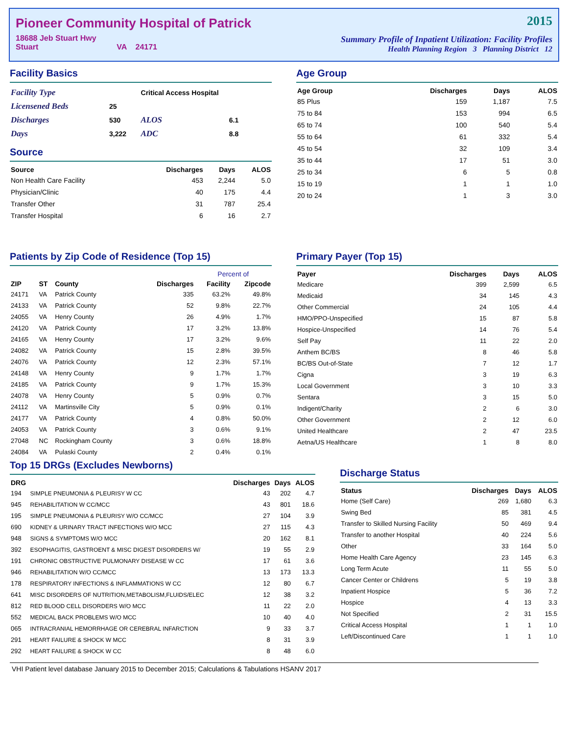Pioneer Community Hospital of Patrick
18688 Jeb Stuart Hwy
Stuart VA 24171
2015
Summary Profile of Inpatient Utilization: Facility Profiles
Health Planning Region 3 Planning District 12
Facility Basics
| Facility Type | | Critical Access Hospital | |
| Licensened Beds | 25 | | |
| Discharges | 530 | ALOS | 6.1 |
| Days | 3,222 | ADC | 8.8 |
Source
| Source | Discharges | Days | ALOS |
| --- | --- | --- | --- |
| Non Health Care Facility | 453 | 2,244 | 5.0 |
| Physician/Clinic | 40 | 175 | 4.4 |
| Transfer Other | 31 | 787 | 25.4 |
| Transfer Hospital | 6 | 16 | 2.7 |
Age Group
| Age Group | Discharges | Days | ALOS |
| --- | --- | --- | --- |
| 85 Plus | 159 | 1,187 | 7.5 |
| 75 to 84 | 153 | 994 | 6.5 |
| 65 to 74 | 100 | 540 | 5.4 |
| 55 to 64 | 61 | 332 | 5.4 |
| 45 to 54 | 32 | 109 | 3.4 |
| 35 to 44 | 17 | 51 | 3.0 |
| 25 to 34 | 6 | 5 | 0.8 |
| 15 to 19 | 1 | 1 | 1.0 |
| 20 to 24 | 1 | 3 | 3.0 |
Patients by Zip Code of Residence (Top 15)
| | | | | Percent of | |
| --- | --- | --- | --- | --- | --- |
| ZIP | ST | County | Discharges | Facility | Zipcode |
| 24171 | VA | Patrick County | 335 | 63.2% | 49.8% |
| 24133 | VA | Patrick County | 52 | 9.8% | 22.7% |
| 24055 | VA | Henry County | 26 | 4.9% | 1.7% |
| 24120 | VA | Patrick County | 17 | 3.2% | 13.8% |
| 24165 | VA | Henry County | 17 | 3.2% | 9.6% |
| 24082 | VA | Patrick County | 15 | 2.8% | 39.5% |
| 24076 | VA | Patrick County | 12 | 2.3% | 57.1% |
| 24148 | VA | Henry County | 9 | 1.7% | 1.7% |
| 24185 | VA | Patrick County | 9 | 1.7% | 15.3% |
| 24078 | VA | Henry County | 5 | 0.9% | 0.7% |
| 24112 | VA | Martinsville City | 5 | 0.9% | 0.1% |
| 24177 | VA | Patrick County | 4 | 0.8% | 50.0% |
| 24053 | VA | Patrick County | 3 | 0.6% | 9.1% |
| 27048 | NC | Rockingham County | 3 | 0.6% | 18.8% |
| 24084 | VA | Pulaski County | 2 | 0.4% | 0.1% |
Primary Payer (Top 15)
| Payer | Discharges | Days | ALOS |
| --- | --- | --- | --- |
| Medicare | 399 | 2,599 | 6.5 |
| Medicaid | 34 | 145 | 4.3 |
| Other Commercial | 24 | 105 | 4.4 |
| HMO/PPO-Unspecified | 15 | 87 | 5.8 |
| Hospice-Unspecified | 14 | 76 | 5.4 |
| Self Pay | 11 | 22 | 2.0 |
| Anthem BC/BS | 8 | 46 | 5.8 |
| BC/BS Out-of-State | 7 | 12 | 1.7 |
| Cigna | 3 | 19 | 6.3 |
| Local Government | 3 | 10 | 3.3 |
| Sentara | 3 | 15 | 5.0 |
| Indigent/Charity | 2 | 6 | 3.0 |
| Other Government | 2 | 12 | 6.0 |
| United Healthcare | 2 | 47 | 23.5 |
| Aetna/US Healthcare | 1 | 8 | 8.0 |
Top 15 DRGs (Excludes Newborns)
| DRG | | Discharges | Days | ALOS |
| --- | --- | --- | --- | --- |
| 194 | SIMPLE PNEUMONIA & PLEURISY W CC | 43 | 202 | 4.7 |
| 945 | REHABILITATION W CC/MCC | 43 | 801 | 18.6 |
| 195 | SIMPLE PNEUMONIA & PLEURISY W/O CC/MCC | 27 | 104 | 3.9 |
| 690 | KIDNEY & URINARY TRACT INFECTIONS W/O MCC | 27 | 115 | 4.3 |
| 948 | SIGNS & SYMPTOMS W/O MCC | 20 | 162 | 8.1 |
| 392 | ESOPHAGITIS, GASTROENT & MISC DIGEST DISORDERS W/ | 19 | 55 | 2.9 |
| 191 | CHRONIC OBSTRUCTIVE PULMONARY DISEASE W CC | 17 | 61 | 3.6 |
| 946 | REHABILITATION W/O CC/MCC | 13 | 173 | 13.3 |
| 178 | RESPIRATORY INFECTIONS & INFLAMMATIONS W CC | 12 | 80 | 6.7 |
| 641 | MISC DISORDERS OF NUTRITION,METABOLISM,FLUIDS/ELEC | 12 | 38 | 3.2 |
| 812 | RED BLOOD CELL DISORDERS W/O MCC | 11 | 22 | 2.0 |
| 552 | MEDICAL BACK PROBLEMS W/O MCC | 10 | 40 | 4.0 |
| 065 | INTRACRANIAL HEMORRHAGE OR CEREBRAL INFARCTION | 9 | 33 | 3.7 |
| 291 | HEART FAILURE & SHOCK W MCC | 8 | 31 | 3.9 |
| 292 | HEART FAILURE & SHOCK W CC | 8 | 48 | 6.0 |
Discharge Status
| Status | Discharges | Days | ALOS |
| --- | --- | --- | --- |
| Home (Self Care) | 269 | 1,680 | 6.3 |
| Swing Bed | 85 | 381 | 4.5 |
| Transfer to Skilled Nursing Facility | 50 | 469 | 9.4 |
| Transfer to another Hospital | 40 | 224 | 5.6 |
| Other | 33 | 164 | 5.0 |
| Home Health Care Agency | 23 | 145 | 6.3 |
| Long Term Acute | 11 | 55 | 5.0 |
| Cancer Center or Childrens | 5 | 19 | 3.8 |
| Inpatient Hospice | 5 | 36 | 7.2 |
| Hospice | 4 | 13 | 3.3 |
| Not Specified | 2 | 31 | 15.5 |
| Critical Access Hospital | 1 | 1 | 1.0 |
| Left/Discontinued Care | 1 | 1 | 1.0 |
VHI Patient level database January 2015 to December 2015; Calculations & Tabulations HSANV 2017